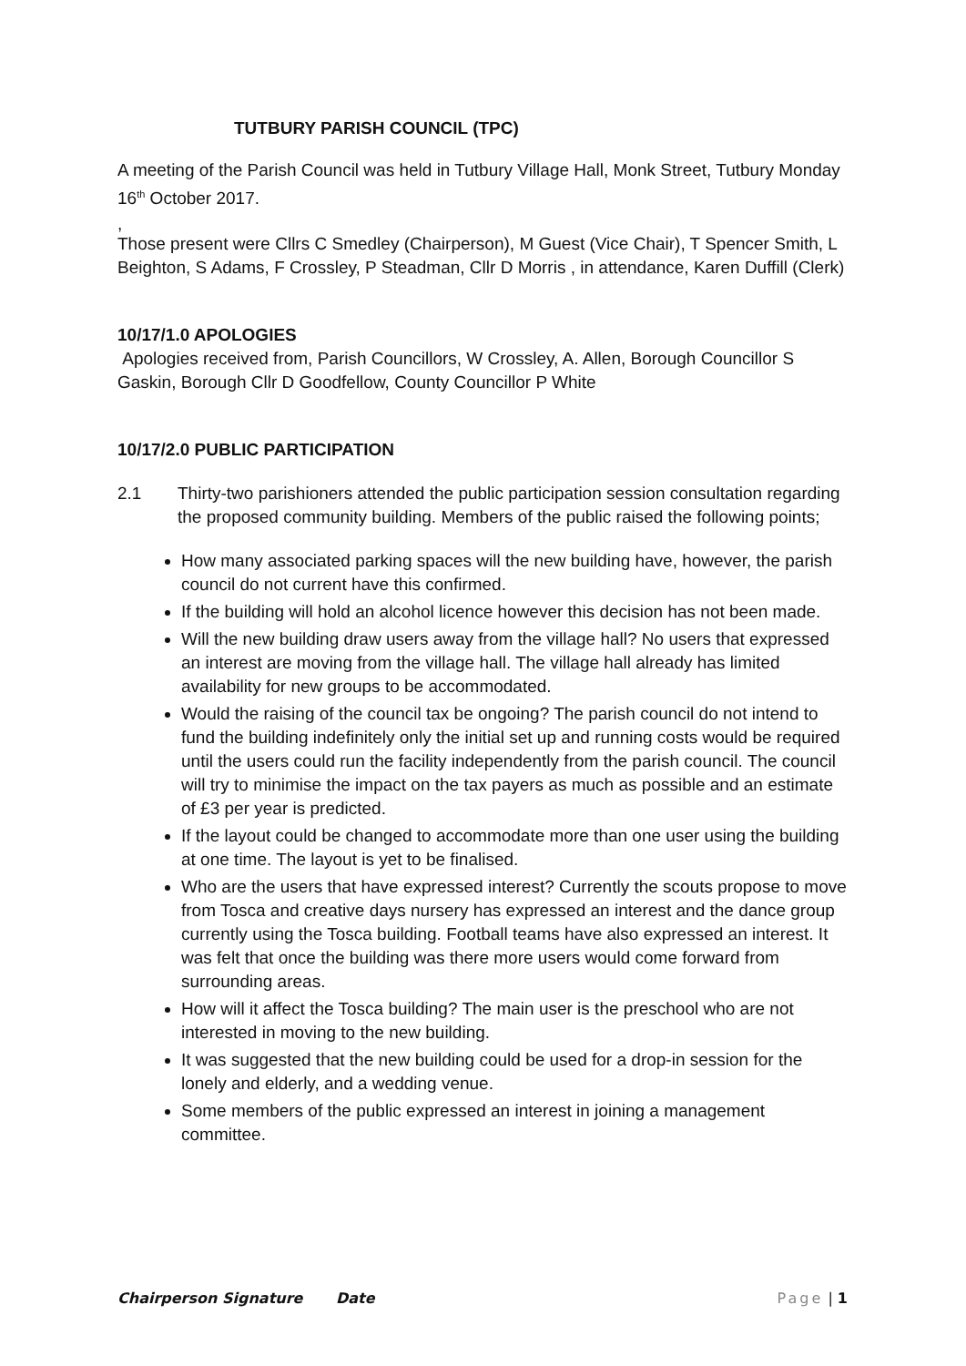TUTBURY PARISH COUNCIL (TPC)
A meeting of the Parish Council was held in Tutbury Village Hall, Monk Street, Tutbury Monday 16<sup>th</sup> October 2017.
,
Those present were Cllrs C Smedley (Chairperson), M Guest (Vice Chair), T Spencer Smith, L Beighton, S Adams, F Crossley, P Steadman, Cllr D Morris , in attendance, Karen Duffill (Clerk)
10/17/1.0 APOLOGIES
Apologies received from, Parish Councillors, W Crossley, A. Allen, Borough Councillor S Gaskin, Borough Cllr D Goodfellow, County Councillor P White
10/17/2.0 PUBLIC PARTICIPATION
2.1 Thirty-two parishioners attended the public participation session consultation regarding the proposed community building. Members of the public raised the following points;
How many associated parking spaces will the new building have, however, the parish council do not current have this confirmed.
If the building will hold an alcohol licence however this decision has not been made.
Will the new building draw users away from the village hall? No users that expressed an interest are moving from the village hall. The village hall already has limited availability for new groups to be accommodated.
Would the raising of the council tax be ongoing? The parish council do not intend to fund the building indefinitely only the initial set up and running costs would be required until the users could run the facility independently from the parish council. The council will try to minimise the impact on the tax payers as much as possible and an estimate of £3 per year is predicted.
If the layout could be changed to accommodate more than one user using the building at one time. The layout is yet to be finalised.
Who are the users that have expressed interest? Currently the scouts propose to move from Tosca and creative days nursery has expressed an interest and the dance group currently using the Tosca building. Football teams have also expressed an interest. It was felt that once the building was there more users would come forward from surrounding areas.
How will it affect the Tosca building? The main user is the preschool who are not interested in moving to the new building.
It was suggested that the new building could be used for a drop-in session for the lonely and elderly, and a wedding venue.
Some members of the public expressed an interest in joining a management committee.
Chairperson Signature Date Page | 1